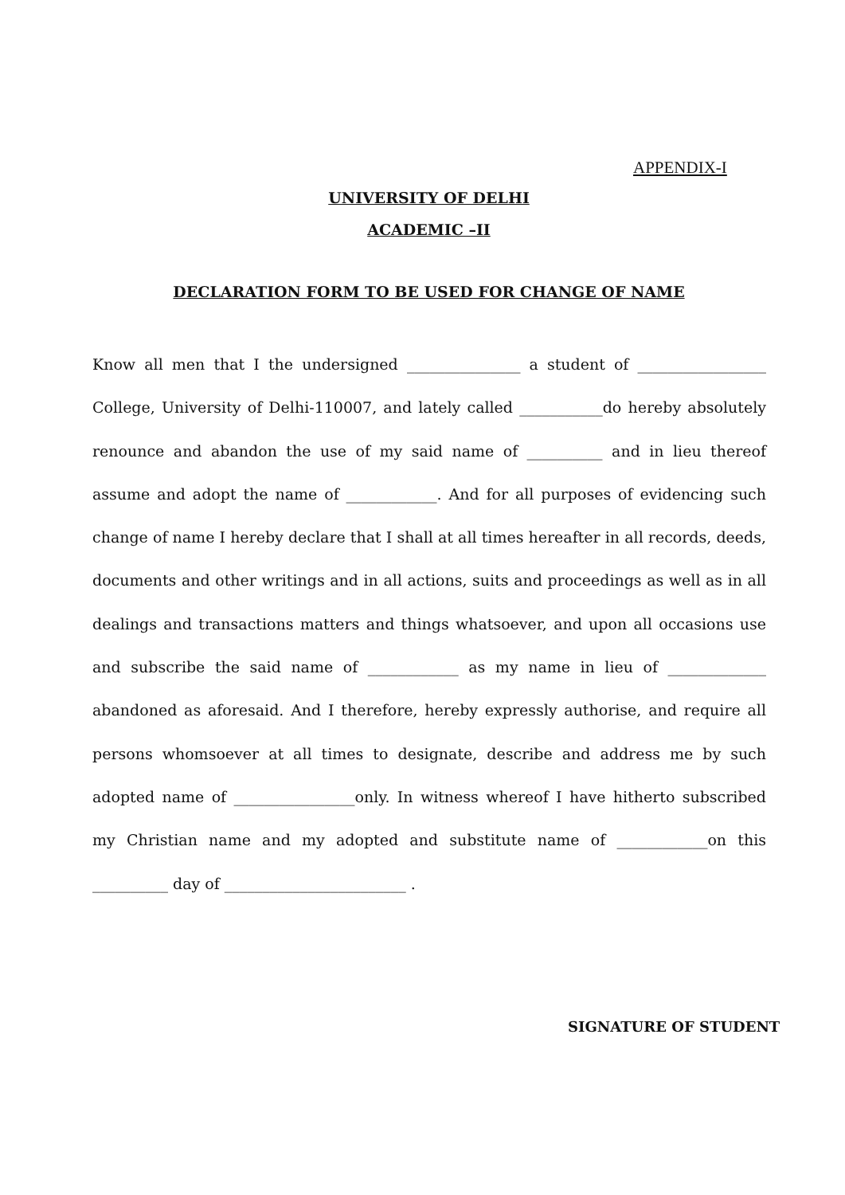APPENDIX-I
UNIVERSITY OF DELHI
ACADEMIC –II
DECLARATION FORM TO BE USED FOR CHANGE OF NAME
Know all men that I the undersigned _______________ a student of _________________ College, University of Delhi-110007, and lately called ___________do hereby absolutely renounce and abandon the use of my said name of __________ and in lieu thereof assume and adopt the name of ____________. And for all purposes of evidencing such change of name I hereby declare that I shall at all times hereafter in all records, deeds, documents and other writings and in all actions, suits and proceedings as well as in all dealings and transactions matters and things whatsoever, and upon all occasions use and subscribe the said name of ____________ as my name in lieu of _____________ abandoned as aforesaid. And I therefore, hereby expressly authorise, and require all persons whomsoever at all times to designate, describe and address me by such adopted name of ________________only. In witness whereof I have hitherto subscribed my Christian name and my adopted and substitute name of ____________on this __________ day of ________________________ .
SIGNATURE OF STUDENT